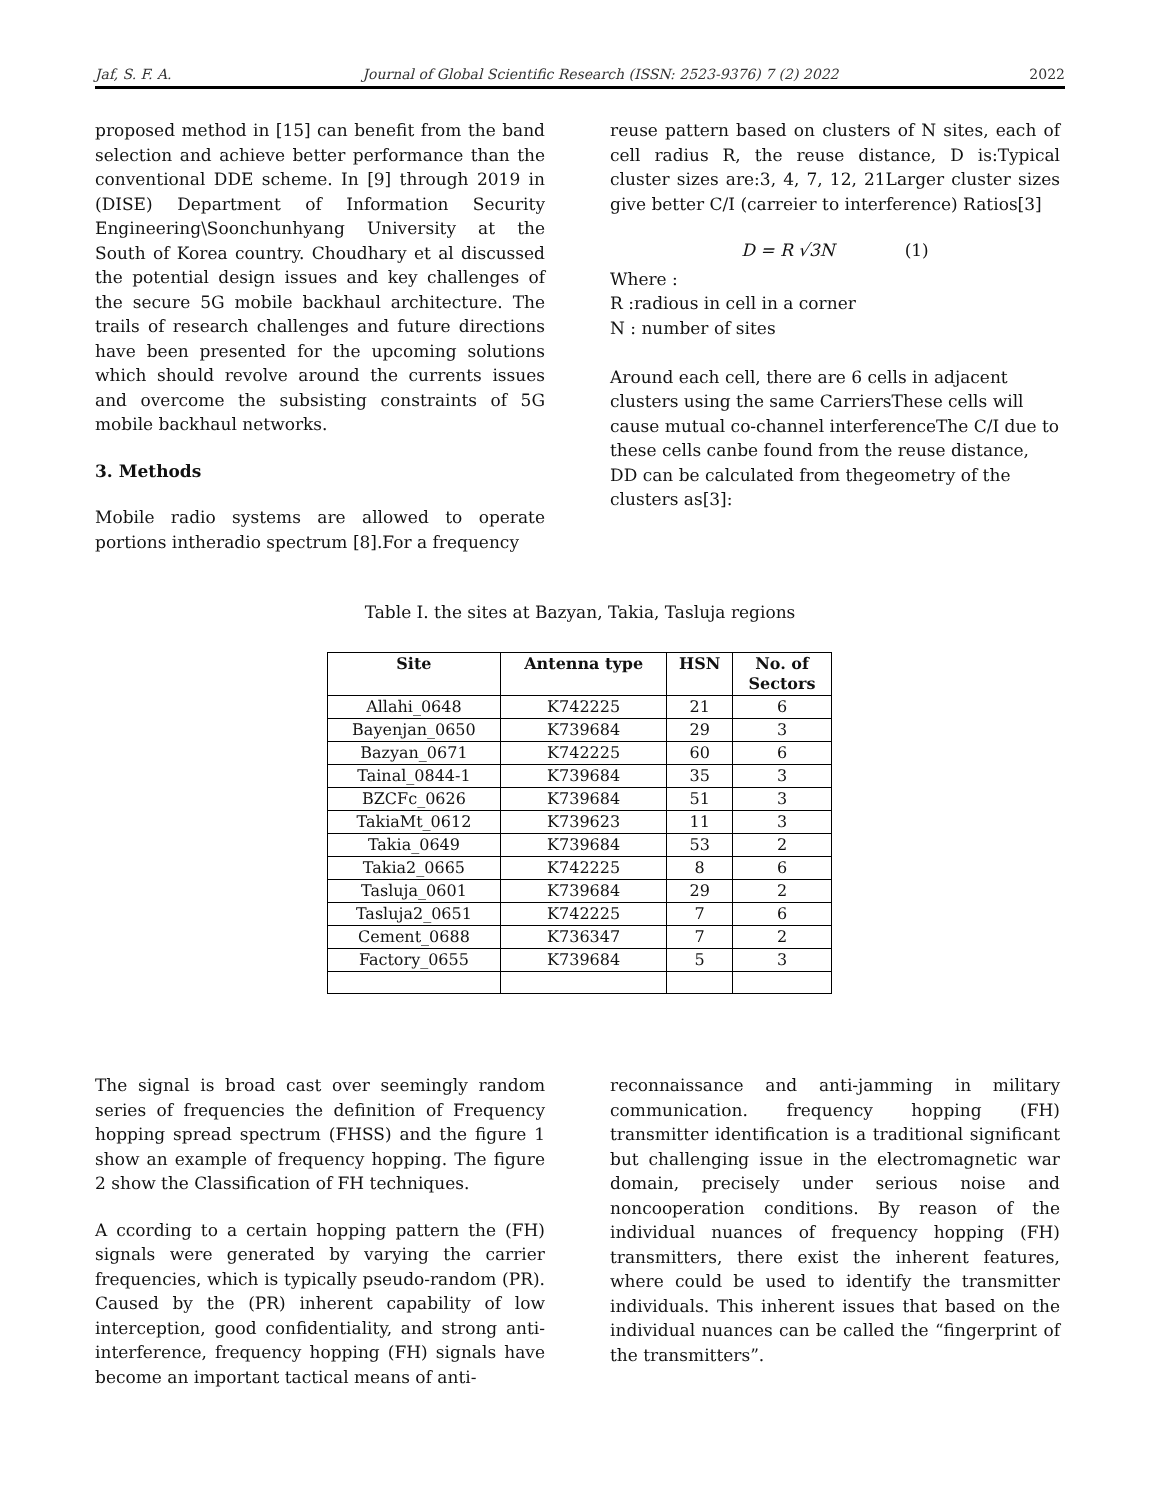Jaf, S. F. A. Journal of Global Scientific Research (ISSN: 2523-9376) 7 (2) 2022 2022
proposed method in [15] can benefit from the band selection and achieve better performance than the conventional DDE scheme. In [9] through 2019 in (DISE) Department of Information Security Engineering\Soonchunhyang University at the South of Korea country. Choudhary et al discussed the potential design issues and key challenges of the secure 5G mobile backhaul architecture. The trails of research challenges and future directions have been presented for the upcoming solutions which should revolve around the currents issues and overcome the subsisting constraints of 5G mobile backhaul networks.
3. Methods
Mobile radio systems are allowed to operate portions intheradio spectrum [8].For a frequency
reuse pattern based on clusters of N sites, each of cell radius R, the reuse distance, D is:Typical cluster sizes are:3, 4, 7, 12, 21Larger cluster sizes give better C/I (carreier to interference) Ratios[3]
D = R √3N (1)
Where :
R :radious in cell in a corner
N : number of sites
Around each cell, there are 6 cells in adjacent clusters using the same CarriersThese cells will cause mutual co-channel interferenceThe C/I due to these cells canbe found from the reuse distance, DD can be calculated from thegeometry of the clusters as[3]:
Table I. the sites at Bazyan, Takia, Tasluja regions
| Site | Antenna type | HSN | No. of Sectors |
| --- | --- | --- | --- |
| Allahi_0648 | K742225 | 21 | 6 |
| Bayenjan_0650 | K739684 | 29 | 3 |
| Bazyan_0671 | K742225 | 60 | 6 |
| Tainal_0844-1 | K739684 | 35 | 3 |
| BZCFc_0626 | K739684 | 51 | 3 |
| TakiaMt_0612 | K739623 | 11 | 3 |
| Takia_0649 | K739684 | 53 | 2 |
| Takia2_0665 | K742225 | 8 | 6 |
| Tasluja_0601 | K739684 | 29 | 2 |
| Tasluja2_0651 | K742225 | 7 | 6 |
| Cement_0688 | K736347 | 7 | 2 |
| Factory_0655 | K739684 | 5 | 3 |
The signal is broad cast over seemingly random series of frequencies the definition of Frequency hopping spread spectrum (FHSS) and the figure 1 show an example of frequency hopping. The figure 2 show the Classification of FH techniques.
A ccording to a certain hopping pattern the (FH) signals were generated by varying the carrier frequencies, which is typically pseudo-random (PR). Caused by the (PR) inherent capability of low interception, good confidentiality, and strong anti-interference, frequency hopping (FH) signals have become an important tactical means of anti-
reconnaissance and anti-jamming in military communication. frequency hopping (FH) transmitter identification is a traditional significant but challenging issue in the electromagnetic war domain, precisely under serious noise and noncooperation conditions. By reason of the individual nuances of frequency hopping (FH) transmitters, there exist the inherent features, where could be used to identify the transmitter individuals. This inherent issues that based on the individual nuances can be called the “fingerprint of the transmitters”.